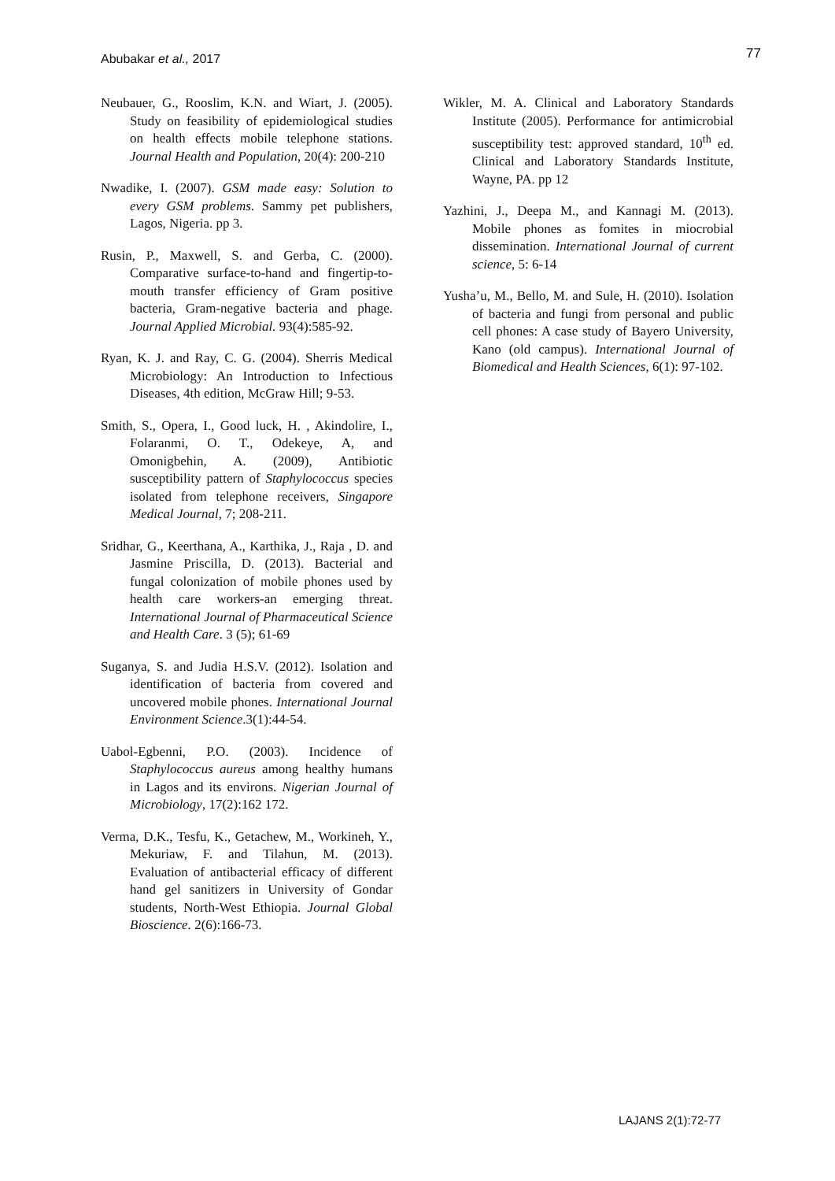Abubakar et al., 2017 77
Neubauer, G., Rooslim, K.N. and Wiart, J. (2005). Study on feasibility of epidemiological studies on health effects mobile telephone stations. Journal Health and Population, 20(4): 200-210
Nwadike, I. (2007). GSM made easy: Solution to every GSM problems. Sammy pet publishers, Lagos, Nigeria. pp 3.
Rusin, P., Maxwell, S. and Gerba, C. (2000). Comparative surface-to-hand and fingertip-to- mouth transfer efficiency of Gram positive bacteria, Gram-negative bacteria and phage. Journal Applied Microbial. 93(4):585-92.
Ryan, K. J. and Ray, C. G. (2004). Sherris Medical Microbiology: An Introduction to Infectious Diseases, 4th edition, McGraw Hill; 9-53.
Smith, S., Opera, I., Good luck, H. , Akindolire, I., Folaranmi, O. T., Odekeye, A, and Omonigbehin, A. (2009), Antibiotic susceptibility pattern of Staphylococcus species isolated from telephone receivers, Singapore Medical Journal, 7; 208-211.
Sridhar, G., Keerthana, A., Karthika, J., Raja , D. and Jasmine Priscilla, D. (2013). Bacterial and fungal colonization of mobile phones used by health care workers-an emerging threat. International Journal of Pharmaceutical Science and Health Care. 3 (5); 61-69
Suganya, S. and Judia H.S.V. (2012). Isolation and identification of bacteria from covered and uncovered mobile phones. International Journal Environment Science.3(1):44-54.
Uabol-Egbenni, P.O. (2003). Incidence of Staphylococcus aureus among healthy humans in Lagos and its environs. Nigerian Journal of Microbiology, 17(2):162 172.
Verma, D.K., Tesfu, K., Getachew, M., Workineh, Y., Mekuriaw, F. and Tilahun, M. (2013). Evaluation of antibacterial efficacy of different hand gel sanitizers in University of Gondar students, North-West Ethiopia. Journal Global Bioscience. 2(6):166-73.
Wikler, M. A. Clinical and Laboratory Standards Institute (2005). Performance for antimicrobial susceptibility test: approved standard, 10<sup>th</sup> ed. Clinical and Laboratory Standards Institute, Wayne, PA. pp 12
Yazhini, J., Deepa M., and Kannagi M. (2013). Mobile phones as fomites in miocrobial dissemination. International Journal of current science, 5: 6-14
Yusha’u, M., Bello, M. and Sule, H. (2010). Isolation of bacteria and fungi from personal and public cell phones: A case study of Bayero University, Kano (old campus). International Journal of Biomedical and Health Sciences, 6(1): 97-102.
LAJANS 2(1):72-77